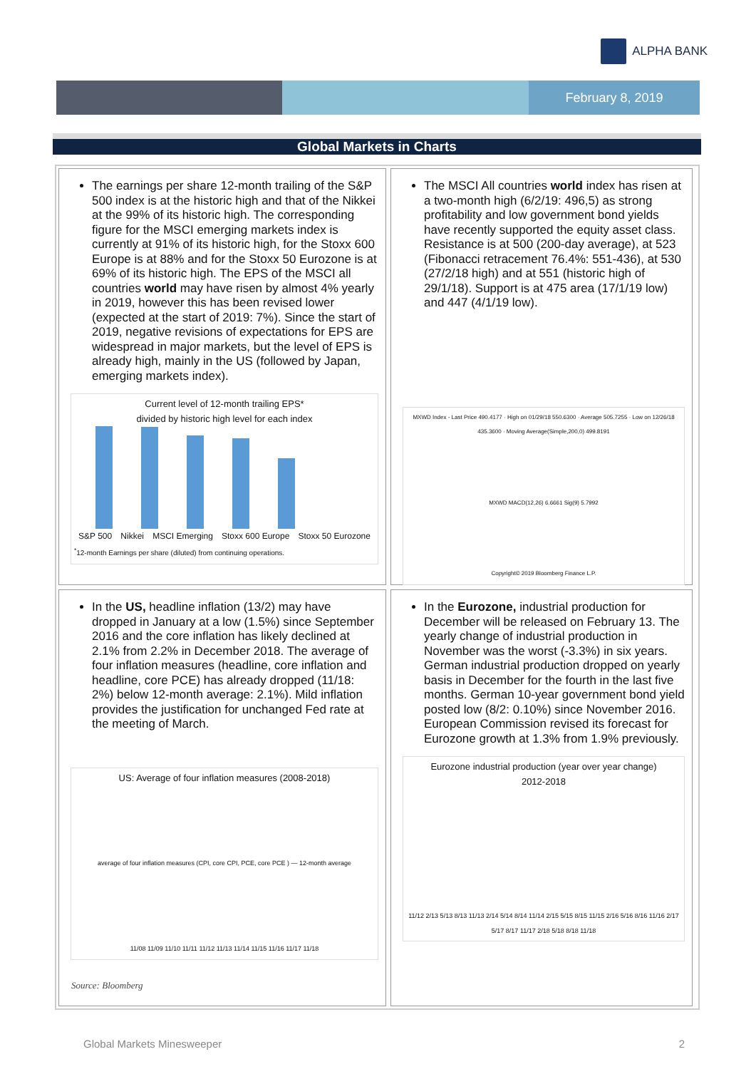ALPHA BANK
February 8, 2019
Global Markets in Charts
The earnings per share 12-month trailing of the S&P 500 index is at the historic high and that of the Nikkei at the 99% of its historic high. The corresponding figure for the MSCI emerging markets index is currently at 91% of its historic high, for the Stoxx 600 Europe is at 88% and for the Stoxx 50 Eurozone is at 69% of its historic high. The EPS of the MSCI all countries world may have risen by almost 4% yearly in 2019, however this has been revised lower (expected at the start of 2019: 7%). Since the start of 2019, negative revisions of expectations for EPS are widespread in major markets, but the level of EPS is already high, mainly in the US (followed by Japan, emerging markets index).
Current level of 12-month trailing EPS*
divided by historic high level for each index
S&P 500 Nikkei MSCI Emerging Stoxx 600 Europe Stoxx 50 Eurozone
<sup>*</sup> 12-month Earnings per share (diluted) from continuing operations.
The MSCI All countries world index has risen at a two-month high (6/2/19: 496,5) as strong profitability and low government bond yields have recently supported the equity asset class. Resistance is at 500 (200-day average), at 523 (Fibonacci retracement 76.4%: 551-436), at 530 (27/2/18 high) and at 551 (historic high of 29/1/18). Support is at 475 area (17/1/19 low) and 447 (4/1/19 low).
MXWD Index - Last Price 490.4177 · High on 01/29/18 550.6300 · Average 505.7255 · Low on 12/26/18 435.3600 · Moving Average(Simple,200,0) 499.8191
MXWD MACD(12,26) 6.6661 Sig(9) 5.7992
Copyright© 2019 Bloomberg Finance L.P.
In the US, headline inflation (13/2) may have dropped in January at a low (1.5%) since September 2016 and the core inflation has likely declined at 2.1% from 2.2% in December 2018. The average of four inflation measures (headline, core inflation and headline, core PCE) has already dropped (11/18: 2%) below 12-month average: 2.1%). Mild inflation provides the justification for unchanged Fed rate at the meeting of March.
US: Average of four inflation measures (2008-2018)
average of four inflation measures (CPI, core CPI, PCE, core PCE ) — 12-month average
11/08 11/09 11/10 11/11 11/12 11/13 11/14 11/15 11/16 11/17 11/18
In the Eurozone, industrial production for December will be released on February 13. The yearly change of industrial production in November was the worst (-3.3%) in six years. German industrial production dropped on yearly basis in December for the fourth in the last five months. German 10-year government bond yield posted low (8/2: 0.10%) since November 2016. European Commission revised its forecast for Eurozone growth at 1.3% from 1.9% previously.
Eurozone industrial production (year over year change)
2012-2018
11/12 2/13 5/13 8/13 11/13 2/14 5/14 8/14 11/14 2/15 5/15 8/15 11/15 2/16 5/16 8/16 11/16 2/17 5/17 8/17 11/17 2/18 5/18 8/18 11/18
Source: Bloomberg
Global Markets Minesweeper 2